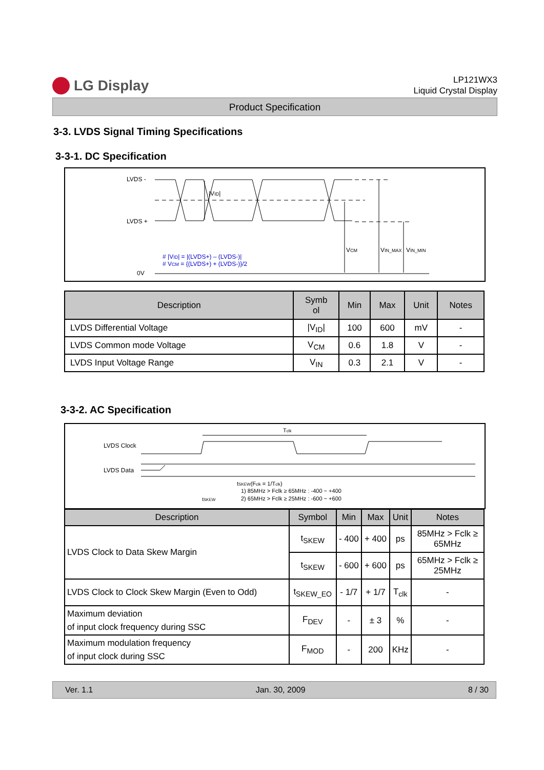LG Display
LP121WX3
Liquid Crystal Display
Product Specification
3-3. LVDS Signal Timing Specifications
3-3-1. DC Specification
LVDS -
LVDS +
0V
|VID|
VCM
VIN_MAX
VIN_MIN
# |VID| = |(LVDS+) – (LVDS-)|
# VCM = {(LVDS+) + (LVDS-)}/2
| Description | Symb ol | Min | Max | Unit | Notes |
| --- | --- | --- | --- | --- | --- |
| LVDS Differential Voltage | /V<sub>ID</sub>/ | 100 | 600 | mV | - |
| LVDS Common mode Voltage | V<sub>CM</sub> | 0.6 | 1.8 | V | - |
| LVDS Input Voltage Range | V<sub>IN</sub> | 0.3 | 2.1 | V | - |
3-3-2. AC Specification
Tclk
LVDS Clock
LVDS Data
tSKEW(Fclk = 1/Tclk)
1) 85MHz > Fclk ≥ 65MHz : -400 ~ +400
2) 65MHz > Fclk ≥ 25MHz : -600 ~ +600
tSKEW
| Description | Symbol | Min | Max | Unit | Notes |
| --- | --- | --- | --- | --- | --- |
| LVDS Clock to Data Skew Margin | t<sub>SKEW</sub> | - 400 | + 400 | ps | 85MHz > Fclk ≥ 65MHz |
| | t<sub>SKEW</sub> | - 600 | + 600 | ps | 65MHz > Fclk ≥ 25MHz |
| LVDS Clock to Clock Skew Margin (Even to Odd) | t<sub>SKEW_EO</sub> | - 1/7 | + 1/7 | T<sub>clk</sub> | - |
| Maximum deviation of input clock frequency during SSC | F<sub>DEV</sub> | - | ± 3 | % | - |
| Maximum modulation frequency of input clock during SSC | F<sub>MOD</sub> | - | 200 | KHz | - |
Ver. 1.1 Jan. 30, 2009 8 / 30